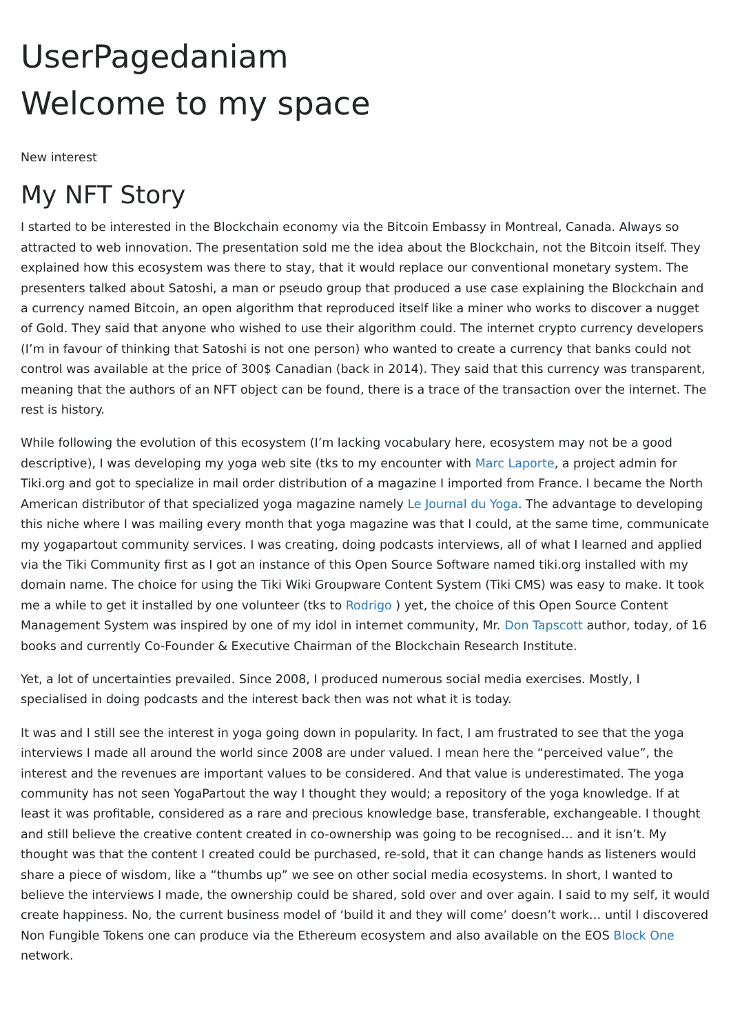UserPagedaniam
Welcome to my space
New interest
My NFT Story
I started to be interested in the Blockchain economy via the Bitcoin Embassy in Montreal, Canada. Always so attracted to web innovation. The presentation sold me the idea about the Blockchain, not the Bitcoin itself. They explained how this ecosystem was there to stay, that it would replace our conventional monetary system. The presenters talked about Satoshi, a man or pseudo group that produced a use case explaining the Blockchain and a currency named Bitcoin, an open algorithm that reproduced itself like a miner who works to discover a nugget of Gold. They said that anyone who wished to use their algorithm could. The internet crypto currency developers (I’m in favour of thinking that Satoshi is not one person) who wanted to create a currency that banks could not control was available at the price of 300$ Canadian (back in 2014). They said that this currency was transparent, meaning that the authors of an NFT object can be found, there is a trace of the transaction over the internet. The rest is history.
While following the evolution of this ecosystem (I’m lacking vocabulary here, ecosystem may not be a good descriptive), I was developing my yoga web site (tks to my encounter with Marc Laporte, a project admin for Tiki.org and got to specialize in mail order distribution of a magazine I imported from France. I became the North American distributor of that specialized yoga magazine namely Le Journal du Yoga. The advantage to developing this niche where I was mailing every month that yoga magazine was that I could, at the same time, communicate my yogapartout community services. I was creating, doing podcasts interviews, all of what I learned and applied via the Tiki Community first as I got an instance of this Open Source Software named tiki.org installed with my domain name. The choice for using the Tiki Wiki Groupware Content System (Tiki CMS) was easy to make. It took me a while to get it installed by one volunteer (tks to Rodrigo ) yet, the choice of this Open Source Content Management System was inspired by one of my idol in internet community, Mr. Don Tapscott author, today, of 16 books and currently Co-Founder & Executive Chairman of the Blockchain Research Institute.
Yet, a lot of uncertainties prevailed. Since 2008, I produced numerous social media exercises. Mostly, I specialised in doing podcasts and the interest back then was not what it is today.
It was and I still see the interest in yoga going down in popularity. In fact, I am frustrated to see that the yoga interviews I made all around the world since 2008 are under valued. I mean here the “perceived value”, the interest and the revenues are important values to be considered. And that value is underestimated. The yoga community has not seen YogaPartout the way I thought they would; a repository of the yoga knowledge. If at least it was profitable, considered as a rare and precious knowledge base, transferable, exchangeable. I thought and still believe the creative content created in co-ownership was going to be recognised… and it isn’t. My thought was that the content I created could be purchased, re-sold, that it can change hands as listeners would share a piece of wisdom, like a “thumbs up” we see on other social media ecosystems. In short, I wanted to believe the interviews I made, the ownership could be shared, sold over and over again. I said to my self, it would create happiness. No, the current business model of ‘build it and they will come’ doesn’t work… until I discovered Non Fungible Tokens one can produce via the Ethereum ecosystem and also available on the EOS Block One network.